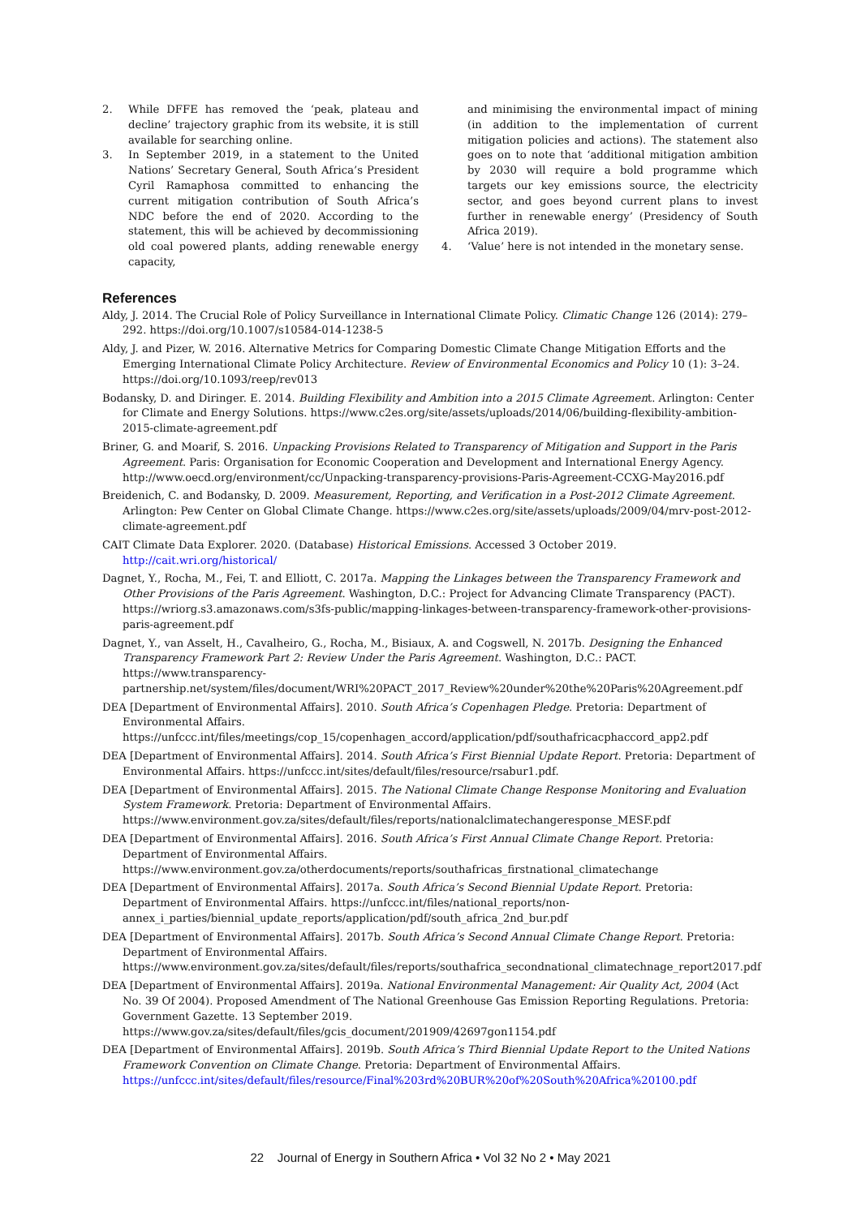2. While DFFE has removed the ‘peak, plateau and decline’ trajectory graphic from its website, it is still available for searching online.
3. In September 2019, in a statement to the United Nations’ Secretary General, South Africa’s President Cyril Ramaphosa committed to enhancing the current mitigation contribution of South Africa’s NDC before the end of 2020. According to the statement, this will be achieved by decommissioning old coal powered plants, adding renewable energy capacity,
and minimising the environmental impact of mining (in addition to the implementation of current mitigation policies and actions). The statement also goes on to note that ‘additional mitigation ambition by 2030 will require a bold programme which targets our key emissions source, the electricity sector, and goes beyond current plans to invest further in renewable energy’ (Presidency of South Africa 2019).
4. ‘Value’ here is not intended in the monetary sense.
References
Aldy, J. 2014. The Crucial Role of Policy Surveillance in International Climate Policy. Climatic Change 126 (2014): 279–292. https://doi.org/10.1007/s10584-014-1238-5
Aldy, J. and Pizer, W. 2016. Alternative Metrics for Comparing Domestic Climate Change Mitigation Efforts and the Emerging International Climate Policy Architecture. Review of Environmental Economics and Policy 10 (1): 3–24. https://doi.org/10.1093/reep/rev013
Bodansky, D. and Diringer. E. 2014. Building Flexibility and Ambition into a 2015 Climate Agreement. Arlington: Center for Climate and Energy Solutions. https://www.c2es.org/site/assets/uploads/2014/06/building-flexibility-ambition-2015-climate-agreement.pdf
Briner, G. and Moarif, S. 2016. Unpacking Provisions Related to Transparency of Mitigation and Support in the Paris Agreement. Paris: Organisation for Economic Cooperation and Development and International Energy Agency. http://www.oecd.org/environment/cc/Unpacking-transparency-provisions-Paris-Agreement-CCXG-May2016.pdf
Breidenich, C. and Bodansky, D. 2009. Measurement, Reporting, and Verification in a Post-2012 Climate Agreement. Arlington: Pew Center on Global Climate Change. https://www.c2es.org/site/assets/uploads/2009/04/mrv-post-2012-climate-agreement.pdf
CAIT Climate Data Explorer. 2020. (Database) Historical Emissions. Accessed 3 October 2019. http://cait.wri.org/historical/
Dagnet, Y., Rocha, M., Fei, T. and Elliott, C. 2017a. Mapping the Linkages between the Transparency Framework and Other Provisions of the Paris Agreement. Washington, D.C.: Project for Advancing Climate Transparency (PACT). https://wriorg.s3.amazonaws.com/s3fs-public/mapping-linkages-between-transparency-framework-other-provisions-paris-agreement.pdf
Dagnet, Y., van Asselt, H., Cavalheiro, G., Rocha, M., Bisiaux, A. and Cogswell, N. 2017b. Designing the Enhanced Transparency Framework Part 2: Review Under the Paris Agreement. Washington, D.C.: PACT. https://www.transparency-partnership.net/system/files/document/WRI%20PACT_2017_Review%20under%20the%20Paris%20Agreement.pdf
DEA [Department of Environmental Affairs]. 2010. South Africa’s Copenhagen Pledge. Pretoria: Department of Environmental Affairs. https://unfccc.int/files/meetings/cop_15/copenhagen_accord/application/pdf/southafricacphaccord_app2.pdf
DEA [Department of Environmental Affairs]. 2014. South Africa’s First Biennial Update Report. Pretoria: Department of Environmental Affairs. https://unfccc.int/sites/default/files/resource/rsabur1.pdf.
DEA [Department of Environmental Affairs]. 2015. The National Climate Change Response Monitoring and Evaluation System Framework. Pretoria: Department of Environmental Affairs. https://www.environment.gov.za/sites/default/files/reports/nationalclimatechangeresponse_MESF.pdf
DEA [Department of Environmental Affairs]. 2016. South Africa’s First Annual Climate Change Report. Pretoria: Department of Environmental Affairs. https://www.environment.gov.za/otherdocuments/reports/southafricas_firstnational_climatechange
DEA [Department of Environmental Affairs]. 2017a. South Africa’s Second Biennial Update Report. Pretoria: Department of Environmental Affairs. https://unfccc.int/files/national_reports/non-annex_i_parties/biennial_update_reports/application/pdf/south_africa_2nd_bur.pdf
DEA [Department of Environmental Affairs]. 2017b. South Africa’s Second Annual Climate Change Report. Pretoria: Department of Environmental Affairs. https://www.environment.gov.za/sites/default/files/reports/southafrica_secondnational_climatechnage_report2017.pdf
DEA [Department of Environmental Affairs]. 2019a. National Environmental Management: Air Quality Act, 2004 (Act No. 39 Of 2004). Proposed Amendment of The National Greenhouse Gas Emission Reporting Regulations. Pretoria: Government Gazette. 13 September 2019. https://www.gov.za/sites/default/files/gcis_document/201909/42697gon1154.pdf
DEA [Department of Environmental Affairs]. 2019b. South Africa’s Third Biennial Update Report to the United Nations Framework Convention on Climate Change. Pretoria: Department of Environmental Affairs. https://unfccc.int/sites/default/files/resource/Final%203rd%20BUR%20of%20South%20Africa%20100.pdf
22 Journal of Energy in Southern Africa • Vol 32 No 2 • May 2021